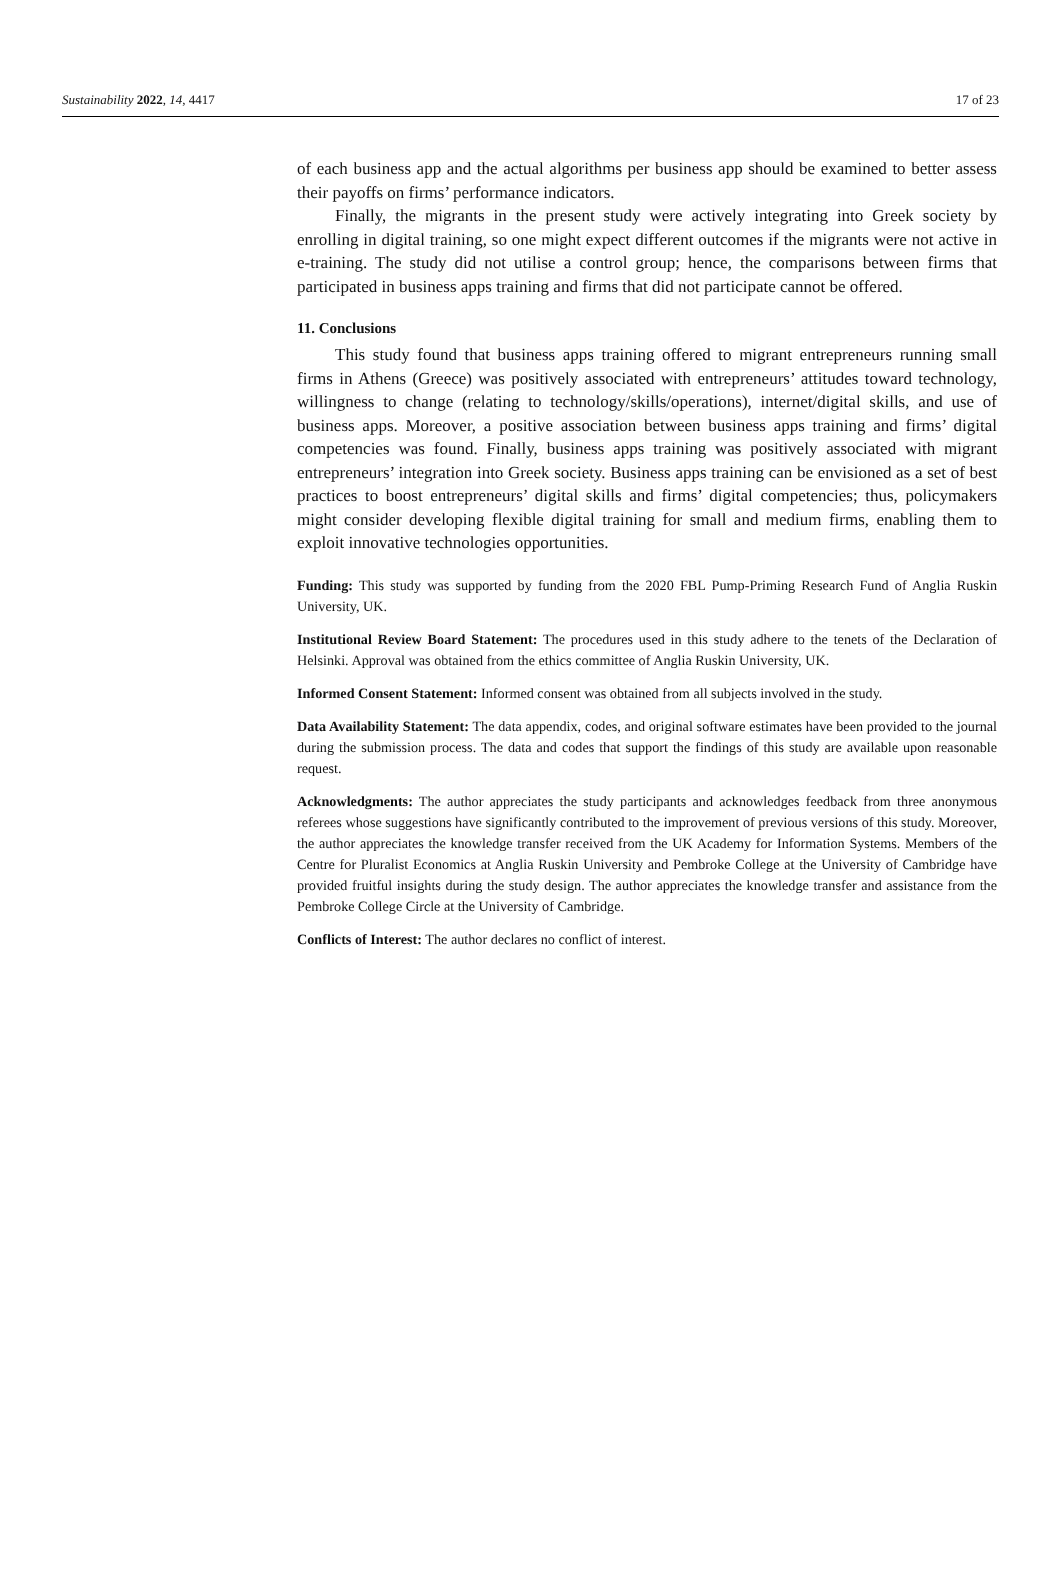Sustainability 2022, 14, 4417 17 of 23
of each business app and the actual algorithms per business app should be examined to better assess their payoffs on firms’ performance indicators.
Finally, the migrants in the present study were actively integrating into Greek society by enrolling in digital training, so one might expect different outcomes if the migrants were not active in e-training. The study did not utilise a control group; hence, the comparisons between firms that participated in business apps training and firms that did not participate cannot be offered.
11. Conclusions
This study found that business apps training offered to migrant entrepreneurs running small firms in Athens (Greece) was positively associated with entrepreneurs’ attitudes toward technology, willingness to change (relating to technology/skills/operations), internet/digital skills, and use of business apps. Moreover, a positive association between business apps training and firms’ digital competencies was found. Finally, business apps training was positively associated with migrant entrepreneurs’ integration into Greek society. Business apps training can be envisioned as a set of best practices to boost entrepreneurs’ digital skills and firms’ digital competencies; thus, policymakers might consider developing flexible digital training for small and medium firms, enabling them to exploit innovative technologies opportunities.
Funding: This study was supported by funding from the 2020 FBL Pump-Priming Research Fund of Anglia Ruskin University, UK.
Institutional Review Board Statement: The procedures used in this study adhere to the tenets of the Declaration of Helsinki. Approval was obtained from the ethics committee of Anglia Ruskin University, UK.
Informed Consent Statement: Informed consent was obtained from all subjects involved in the study.
Data Availability Statement: The data appendix, codes, and original software estimates have been provided to the journal during the submission process. The data and codes that support the findings of this study are available upon reasonable request.
Acknowledgments: The author appreciates the study participants and acknowledges feedback from three anonymous referees whose suggestions have significantly contributed to the improvement of previous versions of this study. Moreover, the author appreciates the knowledge transfer received from the UK Academy for Information Systems. Members of the Centre for Pluralist Economics at Anglia Ruskin University and Pembroke College at the University of Cambridge have provided fruitful insights during the study design. The author appreciates the knowledge transfer and assistance from the Pembroke College Circle at the University of Cambridge.
Conflicts of Interest: The author declares no conflict of interest.